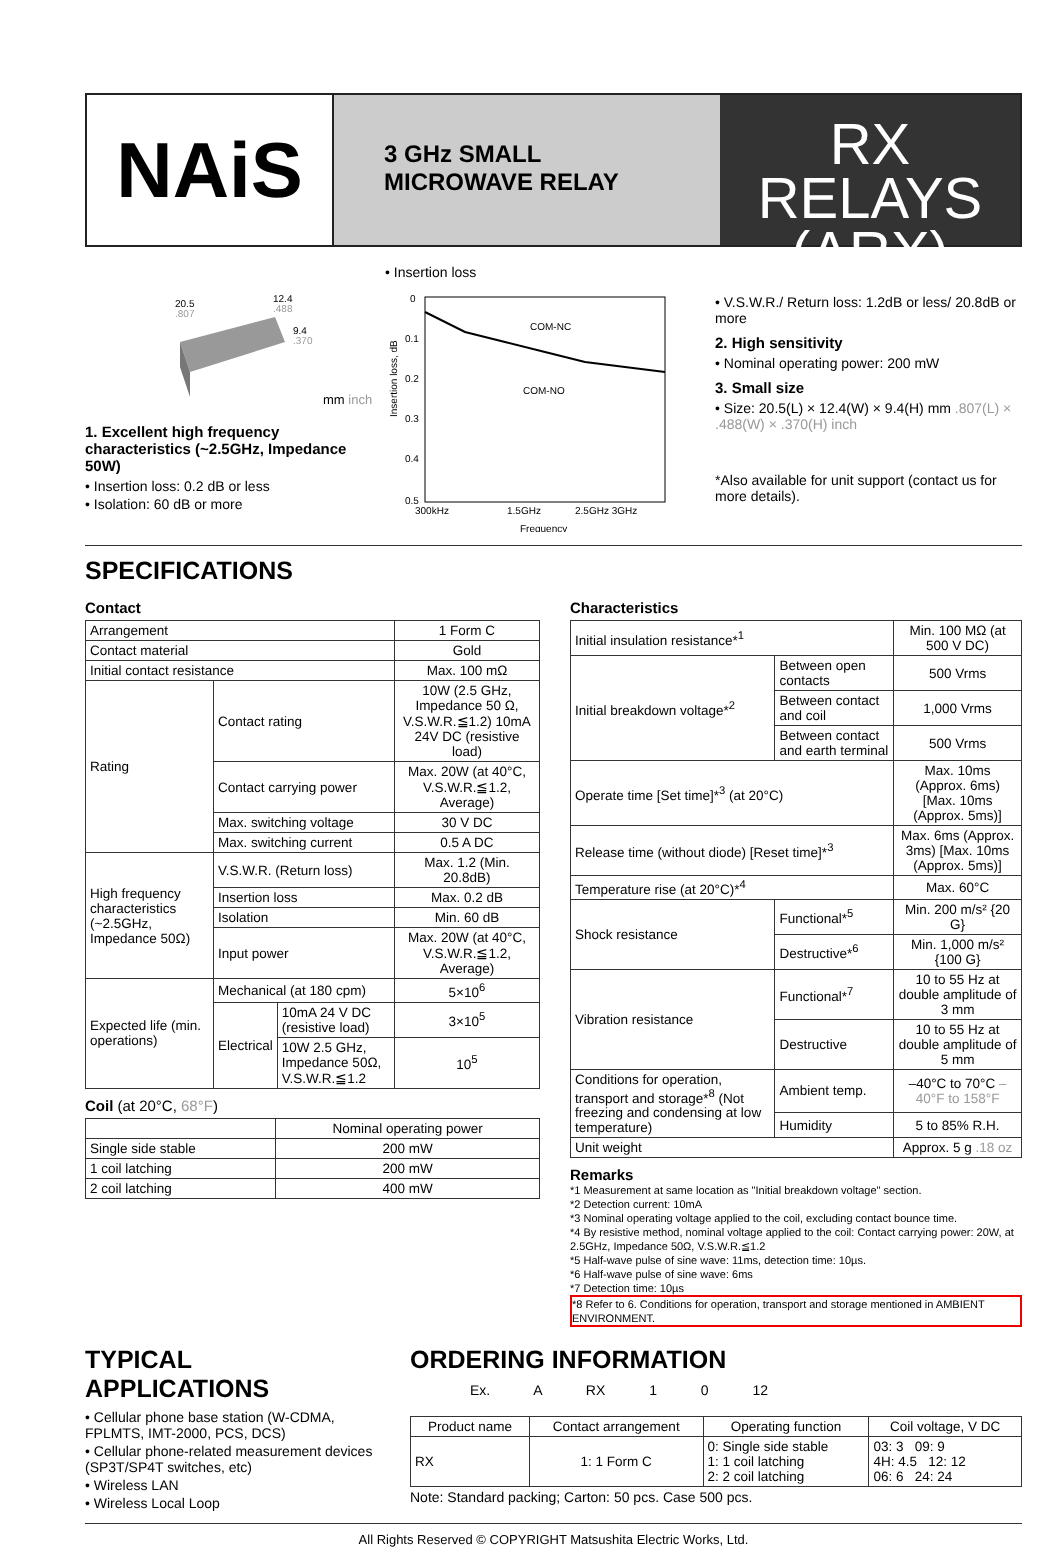NAiS
3 GHz SMALL
MICROWAVE RELAY
RX RELAYS
(ARX)
20.5
.807
12.4
.488
9.4
.370
mm inch
1. Excellent high frequency characteristics (~2.5GHz, Impedance 50W)
• Insertion loss: 0.2 dB or less
• Isolation: 60 dB or more
• Insertion loss
0
0.1
0.2
0.3
0.4
0.5
COM-NC
COM-NO
300kHz
1.5GHz
2.5GHz 3GHz
Frequency
Insertion loss, dB
• V.S.W.R./ Return loss: 1.2dB or less/ 20.8dB or more
2. High sensitivity
• Nominal operating power: 200 mW
3. Small size
• Size: 20.5(L) × 12.4(W) × 9.4(H) mm .807(L) × .488(W) × .370(H) inch
*Also available for unit support (contact us for more details).
SPECIFICATIONS
Contact
| Arrangement | | | 1 Form C |
| Contact material | | | Gold |
| Initial contact resistance | | | Max. 100 mΩ |
| Rating | Contact rating | | 10W (2.5 GHz, Impedance 50 Ω, V.S.W.R.≦1.2) 10mA 24V DC (resistive load) |
| | Contact carrying power | | Max. 20W (at 40°C, V.S.W.R.≦1.2, Average) |
| | Max. switching voltage | | 30 V DC |
| | Max. switching current | | 0.5 A DC |
| High frequency characteristics (~2.5GHz, Impedance 50Ω) | V.S.W.R. (Return loss) | | Max. 1.2 (Min. 20.8dB) |
| | Insertion loss | | Max. 0.2 dB |
| | Isolation | | Min. 60 dB |
| | Input power | | Max. 20W (at 40°C, V.S.W.R.≦1.2, Average) |
| Expected life (min. operations) | Mechanical (at 180 cpm) | | 5×10<sup>6</sup> |
| | Electrical | 10mA 24 V DC (resistive load) | 3×10<sup>5</sup> |
| | | 10W 2.5 GHz, Impedance 50Ω, V.S.W.R.≦1.2 | 10<sup>5</sup> |
Coil (at 20°C, 68°F)
| | Nominal operating power |
| Single side stable | 200 mW |
| 1 coil latching | 200 mW |
| 2 coil latching | 400 mW |
Characteristics
| Initial insulation resistance*<sup>1</sup> | | | Min. 100 MΩ (at 500 V DC) |
| Initial breakdown voltage*<sup>2</sup> | Between open contacts | | 500 Vrms |
| | Between contact and coil | | 1,000 Vrms |
| | Between contact and earth terminal | | 500 Vrms |
| Operate time [Set time]*<sup>3</sup> (at 20°C) | | | Max. 10ms (Approx. 6ms) [Max. 10ms (Approx. 5ms)] |
| Release time (without diode) [Reset time]*<sup>3</sup> | | | Max. 6ms (Approx. 3ms) [Max. 10ms (Approx. 5ms)] |
| Temperature rise (at 20°C)*<sup>4</sup> | | | Max. 60°C |
| Shock resistance | | Functional*<sup>5</sup> | Min. 200 m/s² {20 G} |
| | | Destructive*<sup>6</sup> | Min. 1,000 m/s² {100 G} |
| Vibration resistance | | Functional*<sup>7</sup> | 10 to 55 Hz at double amplitude of 3 mm |
| | | Destructive | 10 to 55 Hz at double amplitude of 5 mm |
| Conditions for operation, transport and storage*<sup>8</sup> (Not freezing and condensing at low temperature) | | Ambient temp. | –40°C to 70°C –40°F to 158°F |
| | | Humidity | 5 to 85% R.H. |
| Unit weight | | | Approx. 5 g .18 oz |
Remarks
*1 Measurement at same location as "Initial breakdown voltage" section.
*2 Detection current: 10mA
*3 Nominal operating voltage applied to the coil, excluding contact bounce time.
*4 By resistive method, nominal voltage applied to the coil: Contact carrying power: 20W, at 2.5GHz, Impedance 50Ω, V.S.W.R.≦1.2
*5 Half-wave pulse of sine wave: 11ms, detection time: 10µs.
*6 Half-wave pulse of sine wave: 6ms
*7 Detection time: 10µs
*8 Refer to 6. Conditions for operation, transport and storage mentioned in AMBIENT ENVIRONMENT.
TYPICAL APPLICATIONS
• Cellular phone base station (W-CDMA, FPLMTS, IMT-2000, PCS, DCS)
• Cellular phone-related measurement devices (SP3T/SP4T switches, etc)
• Wireless LAN
• Wireless Local Loop
ORDERING INFORMATION
Ex. A RX 1 0 12
| Product name | Contact arrangement | Operating function | Coil voltage, V DC |
| RX | 1: 1 Form C | 0: Single side stable 1: 1 coil latching 2: 2 coil latching | 03: 3 09: 9 4H: 4.5 12: 12 06: 6 24: 24 |
Note: Standard packing; Carton: 50 pcs. Case 500 pcs.
All Rights Reserved © COPYRIGHT Matsushita Electric Works, Ltd.